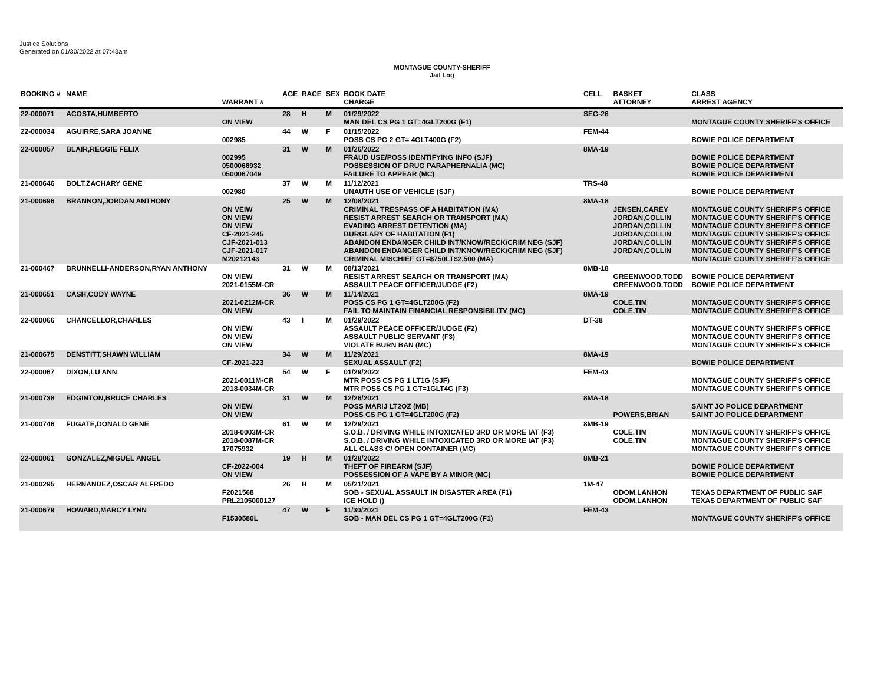Justice Solutions
Generated on 01/30/2022 at 07:43am
MONTAGUE COUNTY-SHERIFF
Jail Log
| BOOKING # | NAME | WARRANT # | AGE | RACE | SEX | BOOK DATE CHARGE | CELL | BASKET ATTORNEY | CLASS ARREST AGENCY |
| --- | --- | --- | --- | --- | --- | --- | --- | --- | --- |
| 22-000071 | ACOSTA,HUMBERTO | ON VIEW | 28 | H | M | 01/29/2022 MAN DEL CS PG 1 GT=4GLT200G (F1) | SEG-26 | | MONTAGUE COUNTY SHERIFF'S OFFICE |
| 22-000034 | AGUIRRE,SARA JOANNE | 002985 | 44 | W | F | 01/15/2022 POSS CS PG 2 GT= 4GLT400G (F2) | FEM-44 | | BOWIE POLICE DEPARTMENT |
| 22-000057 | BLAIR,REGGIE FELIX | 002995 0500066932 0500067049 | 31 | W | M | 01/26/2022 FRAUD USE/POSS IDENTIFYING INFO (SJF) POSSESSION OF DRUG PARAPHERNALIA (MC) FAILURE TO APPEAR (MC) | 8MA-19 | | BOWIE POLICE DEPARTMENT BOWIE POLICE DEPARTMENT BOWIE POLICE DEPARTMENT |
| 21-000646 | BOLT,ZACHARY GENE | 002980 | 37 | W | M | 11/12/2021 UNAUTH USE OF VEHICLE (SJF) | TRS-48 | | BOWIE POLICE DEPARTMENT |
| 21-000696 | BRANNON,JORDAN ANTHONY | ON VEIW ON VIEW ON VIEW CF-2021-245 CJF-2021-013 CJF-2021-017 M20212143 | 25 | W | M | 12/08/2021 CRIMINAL TRESPASS OF A HABITATION (MA) RESIST ARREST SEARCH OR TRANSPORT (MA) EVADING ARREST DETENTION (MA) BURGLARY OF HABITATION (F1) ABANDON ENDANGER CHILD INT/KNOW/RECK/CRIM NEG (SJF) ABANDON ENDANGER CHILD INT/KNOW/RECK/CRIM NEG (SJF) CRIMINAL MISCHIEF GT=$750LT$2,500 (MA) | 8MA-18 | JENSEN,CAREY JORDAN,COLLIN JORDAN,COLLIN JORDAN,COLLIN JORDAN,COLLIN JORDAN,COLLIN | MONTAGUE COUNTY SHERIFF'S OFFICE MONTAGUE COUNTY SHERIFF'S OFFICE MONTAGUE COUNTY SHERIFF'S OFFICE MONTAGUE COUNTY SHERIFF'S OFFICE MONTAGUE COUNTY SHERIFF'S OFFICE MONTAGUE COUNTY SHERIFF'S OFFICE MONTAGUE COUNTY SHERIFF'S OFFICE |
| 21-000467 | BRUNNELLI-ANDERSON,RYAN ANTHONY | ON VIEW 2021-0155M-CR | 31 | W | M | 08/13/2021 RESIST ARREST SEARCH OR TRANSPORT (MA) ASSAULT PEACE OFFICER/JUDGE (F2) | 8MB-18 | GREENWOOD,TODD GREENWOOD,TODD | BOWIE POLICE DEPARTMENT BOWIE POLICE DEPARTMENT |
| 21-000651 | CASH,CODY WAYNE | 2021-0212M-CR ON VIEW | 36 | W | M | 11/14/2021 POSS CS PG 1 GT=4GLT200G (F2) FAIL TO MAINTAIN FINANCIAL RESPONSIBILITY (MC) | 8MA-19 | COLE,TIM COLE,TIM | MONTAGUE COUNTY SHERIFF'S OFFICE MONTAGUE COUNTY SHERIFF'S OFFICE |
| 22-000066 | CHANCELLOR,CHARLES | ON VIEW ON VIEW ON VIEW | 43 | I | M | 01/29/2022 ASSAULT PEACE OFFICER/JUDGE (F2) ASSAULT PUBLIC SERVANT (F3) VIOLATE BURN BAN (MC) | DT-38 | | MONTAGUE COUNTY SHERIFF'S OFFICE MONTAGUE COUNTY SHERIFF'S OFFICE MONTAGUE COUNTY SHERIFF'S OFFICE |
| 21-000675 | DENSTITT,SHAWN WILLIAM | CF-2021-223 | 34 | W | M | 11/29/2021 SEXUAL ASSAULT (F2) | 8MA-19 | | BOWIE POLICE DEPARTMENT |
| 22-000067 | DIXON,LU ANN | 2021-0011M-CR 2018-0034M-CR | 54 | W | F | 01/29/2022 MTR POSS CS PG 1 LT1G (SJF) MTR POSS CS PG 1 GT=1GLT4G (F3) | FEM-43 | | MONTAGUE COUNTY SHERIFF'S OFFICE MONTAGUE COUNTY SHERIFF'S OFFICE |
| 21-000738 | EDGINTON,BRUCE CHARLES | ON VIEW ON VIEW | 31 | W | M | 12/26/2021 POSS MARIJ LT2OZ (MB) POSS CS PG 1 GT=4GLT200G (F2) | 8MA-18 | POWERS,BRIAN | SAINT JO POLICE DEPARTMENT SAINT JO POLICE DEPARTMENT |
| 21-000746 | FUGATE,DONALD GENE | 2018-0003M-CR 2018-0087M-CR 17075932 | 61 | W | M | 12/29/2021 S.O.B. / DRIVING WHILE INTOXICATED 3RD OR MORE IAT (F3) S.O.B. / DRIVING WHILE INTOXICATED 3RD OR MORE IAT (F3) ALL CLASS C/ OPEN CONTAINER (MC) | 8MB-19 | COLE,TIM COLE,TIM | MONTAGUE COUNTY SHERIFF'S OFFICE MONTAGUE COUNTY SHERIFF'S OFFICE MONTAGUE COUNTY SHERIFF'S OFFICE |
| 22-000061 | GONZALEZ,MIGUEL ANGEL | CF-2022-004 ON VIEW | 19 | H | M | 01/28/2022 THEFT OF FIREARM (SJF) POSSESSION OF A VAPE BY A MINOR (MC) | 8MB-21 | | BOWIE POLICE DEPARTMENT BOWIE POLICE DEPARTMENT |
| 21-000295 | HERNANDEZ,OSCAR ALFREDO | F2021568 PRL2105000127 | 26 | H | M | 05/21/2021 SOB - SEXUAL ASSAULT IN DISASTER AREA (F1) ICE HOLD () | 1M-47 | ODOM,LANHON ODOM,LANHON | TEXAS DEPARTMENT OF PUBLIC SAF TEXAS DEPARTMENT OF PUBLIC SAF |
| 21-000679 | HOWARD,MARCY LYNN | F1530580L | 47 | W | F | 11/30/2021 SOB - MAN DEL CS PG 1 GT=4GLT200G (F1) | FEM-43 | | MONTAGUE COUNTY SHERIFF'S OFFICE |